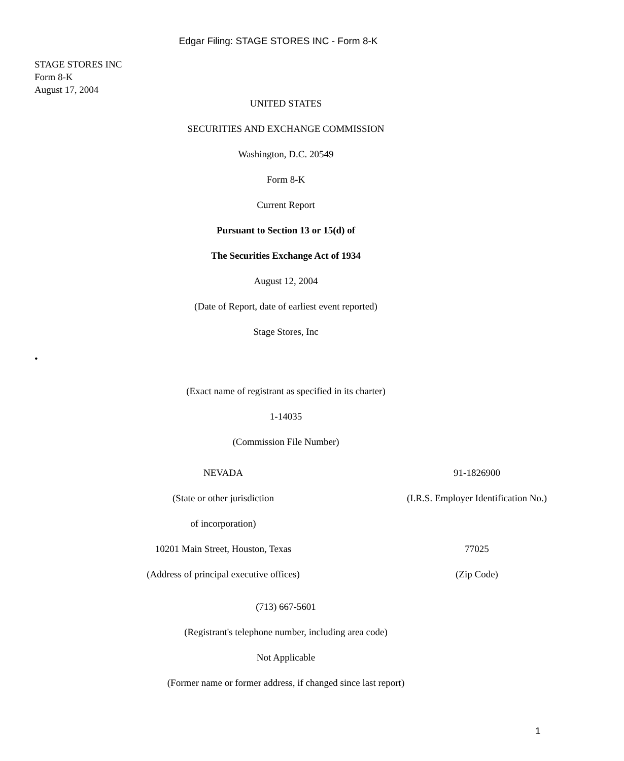Edgar Filing: STAGE STORES INC - Form 8-K
STAGE STORES INC
Form 8-K
August 17, 2004
UNITED STATES
SECURITIES AND EXCHANGE COMMISSION
Washington, D.C. 20549
Form 8-K
Current Report
Pursuant to Section 13 or 15(d) of
The Securities Exchange Act of 1934
August 12, 2004
(Date of Report, date of earliest event reported)
Stage Stores, Inc
•
(Exact name of registrant as specified in its charter)
1-14035
(Commission File Number)
| NEVADA | 91-1826900 |
| (State or other jurisdiction | (I.R.S. Employer Identification No.) |
| of incorporation) | |
| 10201 Main Street, Houston, Texas | 77025 |
| (Address of principal executive offices) | (Zip Code) |
(713) 667-5601
(Registrant's telephone number, including area code)
Not Applicable
(Former name or former address, if changed since last report)
1